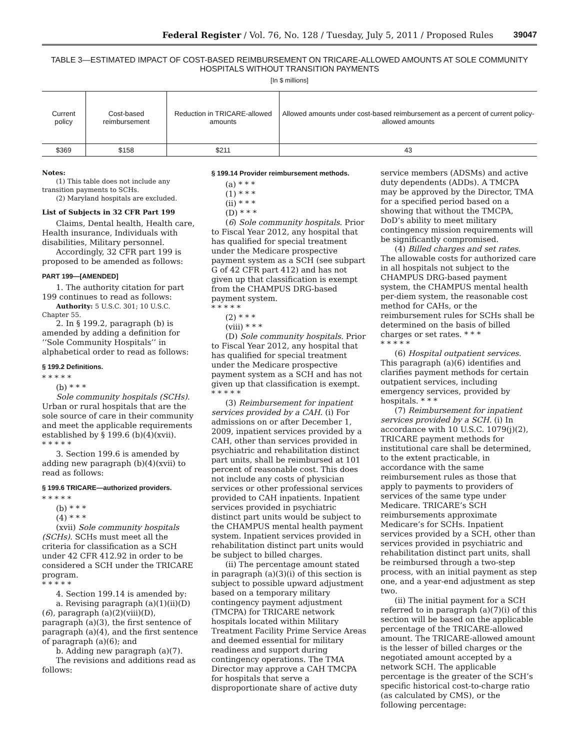Federal Register / Vol. 76, No. 128 / Tuesday, July 5, 2011 / Proposed Rules 39047
TABLE 3—ESTIMATED IMPACT OF COST-BASED REIMBURSEMENT ON TRICARE-ALLOWED AMOUNTS AT SOLE COMMUNITY HOSPITALS WITHOUT TRANSITION PAYMENTS
[In $ millions]
| Current policy | Cost-based reimbursement | Reduction in TRICARE-allowed amounts | Allowed amounts under cost-based reimbursement as a percent of current policy-allowed amounts |
| --- | --- | --- | --- |
| $369 | $158 | $211 | 43 |
Notes:
(1) This table does not include any transition payments to SCHs.
(2) Maryland hospitals are excluded.
List of Subjects in 32 CFR Part 199
Claims, Dental health, Health care, Health insurance, Individuals with disabilities, Military personnel.
Accordingly, 32 CFR part 199 is proposed to be amended as follows:
PART 199—[AMENDED]
1. The authority citation for part 199 continues to read as follows:
Authority: 5 U.S.C. 301; 10 U.S.C. Chapter 55.
2. In § 199.2, paragraph (b) is amended by adding a definition for ‘‘Sole Community Hospitals’’ in alphabetical order to read as follows:
§ 199.2 Definitions.
* * * * *
(b) * * *
Sole community hospitals (SCHs). Urban or rural hospitals that are the sole source of care in their community and meet the applicable requirements established by § 199.6 (b)(4)(xvii).
* * * * *
3. Section 199.6 is amended by adding new paragraph (b)(4)(xvii) to read as follows:
§ 199.6 TRICARE—authorized providers.
* * * * *
(b) * * *
(4) * * *
(xvii) Sole community hospitals (SCHs). SCHs must meet all the criteria for classification as a SCH under 42 CFR 412.92 in order to be considered a SCH under the TRICARE program.
* * * * *
4. Section 199.14 is amended by:
a. Revising paragraph (a)(1)(ii)(D)(6), paragraph (a)(2)(viii)(D), paragraph (a)(3), the first sentence of paragraph (a)(4), and the first sentence of paragraph (a)(6); and
b. Adding new paragraph (a)(7).
The revisions and additions read as follows:
§ 199.14 Provider reimbursement methods.
(a) * * *
(1) * * *
(ii) * * *
(D) * * *
(6) Sole community hospitals. Prior to Fiscal Year 2012, any hospital that has qualified for special treatment under the Medicare prospective payment system as a SCH (see subpart G of 42 CFR part 412) and has not given up that classification is exempt from the CHAMPUS DRG-based payment system.
* * * * *
(2) * * *
(viii) * * *
(D) Sole community hospitals. Prior to Fiscal Year 2012, any hospital that has qualified for special treatment under the Medicare prospective payment system as a SCH and has not given up that classification is exempt.
* * * * *
(3) Reimbursement for inpatient services provided by a CAH. (i) For admissions on or after December 1, 2009, inpatient services provided by a CAH, other than services provided in psychiatric and rehabilitation distinct part units, shall be reimbursed at 101 percent of reasonable cost. This does not include any costs of physician services or other professional services provided to CAH inpatients. Inpatient services provided in psychiatric distinct part units would be subject to the CHAMPUS mental health payment system. Inpatient services provided in rehabilitation distinct part units would be subject to billed charges.
(ii) The percentage amount stated in paragraph (a)(3)(i) of this section is subject to possible upward adjustment based on a temporary military contingency payment adjustment (TMCPA) for TRICARE network hospitals located within Military Treatment Facility Prime Service Areas and deemed essential for military readiness and support during contingency operations. The TMA Director may approve a CAH TMCPA for hospitals that serve a disproportionate share of active duty
service members (ADSMs) and active duty dependents (ADDs). A TMCPA may be approved by the Director, TMA for a specified period based on a showing that without the TMCPA, DoD’s ability to meet military contingency mission requirements will be significantly compromised.
(4) Billed charges and set rates. The allowable costs for authorized care in all hospitals not subject to the CHAMPUS DRG-based payment system, the CHAMPUS mental health per-diem system, the reasonable cost method for CAHs, or the reimbursement rules for SCHs shall be determined on the basis of billed charges or set rates. * * *
* * * * *
(6) Hospital outpatient services. This paragraph (a)(6) identifies and clarifies payment methods for certain outpatient services, including emergency services, provided by hospitals. * * *
(7) Reimbursement for inpatient services provided by a SCH. (i) In accordance with 10 U.S.C. 1079(j)(2), TRICARE payment methods for institutional care shall be determined, to the extent practicable, in accordance with the same reimbursement rules as those that apply to payments to providers of services of the same type under Medicare. TRICARE’s SCH reimbursements approximate Medicare’s for SCHs. Inpatient services provided by a SCH, other than services provided in psychiatric and rehabilitation distinct part units, shall be reimbursed through a two-step process, with an initial payment as step one, and a year-end adjustment as step two.
(ii) The initial payment for a SCH referred to in paragraph (a)(7)(i) of this section will be based on the applicable percentage of the TRICARE-allowed amount. The TRICARE-allowed amount is the lesser of billed charges or the negotiated amount accepted by a network SCH. The applicable percentage is the greater of the SCH’s specific historical cost-to-charge ratio (as calculated by CMS), or the following percentage: